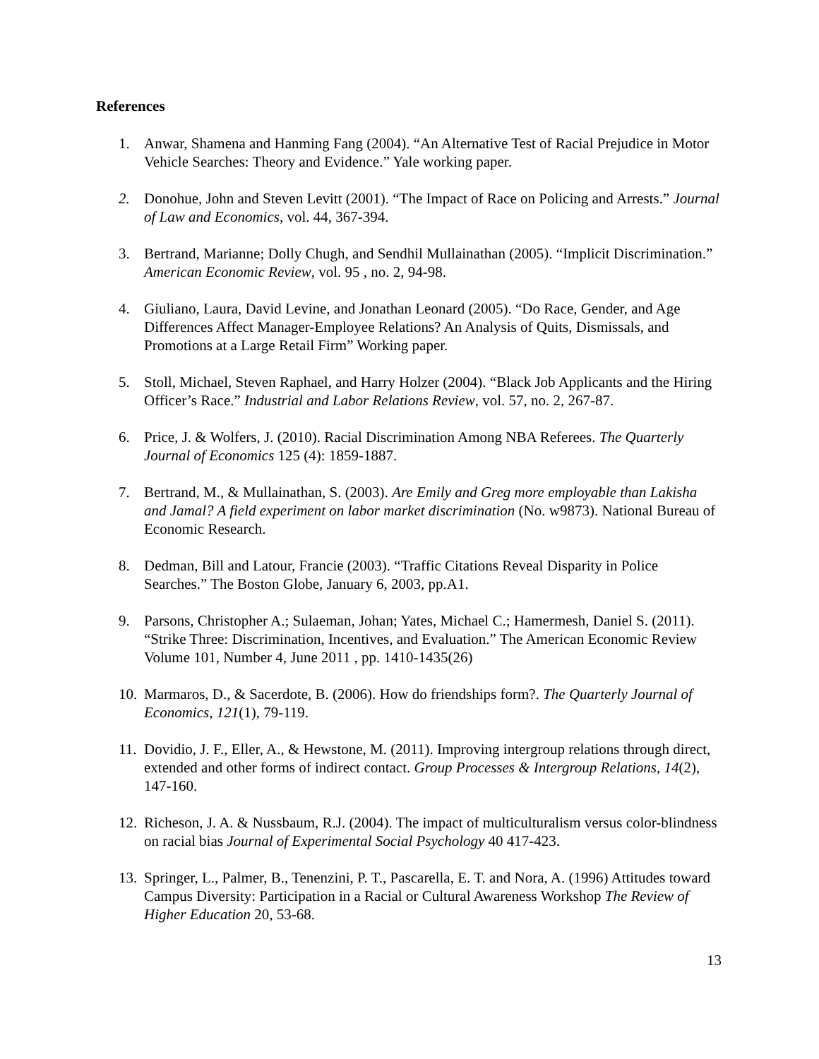References
1. Anwar, Shamena and Hanming Fang (2004). “An Alternative Test of Racial Prejudice in Motor Vehicle Searches: Theory and Evidence.” Yale working paper.
2. Donohue, John and Steven Levitt (2001). “The Impact of Race on Policing and Arrests.” Journal of Law and Economics, vol. 44, 367-394.
3. Bertrand, Marianne; Dolly Chugh, and Sendhil Mullainathan (2005). “Implicit Discrimination.” American Economic Review, vol. 95 , no. 2, 94-98.
4. Giuliano, Laura, David Levine, and Jonathan Leonard (2005). “Do Race, Gender, and Age Differences Affect Manager-Employee Relations? An Analysis of Quits, Dismissals, and Promotions at a Large Retail Firm” Working paper.
5. Stoll, Michael, Steven Raphael, and Harry Holzer (2004). “Black Job Applicants and the Hiring Officer’s Race.” Industrial and Labor Relations Review, vol. 57, no. 2, 267-87.
6. Price, J. & Wolfers, J. (2010). Racial Discrimination Among NBA Referees. The Quarterly Journal of Economics 125 (4): 1859-1887.
7. Bertrand, M., & Mullainathan, S. (2003). Are Emily and Greg more employable than Lakisha and Jamal? A field experiment on labor market discrimination (No. w9873). National Bureau of Economic Research.
8. Dedman, Bill and Latour, Francie (2003). “Traffic Citations Reveal Disparity in Police Searches.” The Boston Globe, January 6, 2003, pp.A1.
9. Parsons, Christopher A.; Sulaeman, Johan; Yates, Michael C.; Hamermesh, Daniel S. (2011). “Strike Three: Discrimination, Incentives, and Evaluation.” The American Economic Review Volume 101, Number 4, June 2011 , pp. 1410-1435(26)
10. Marmaros, D., & Sacerdote, B. (2006). How do friendships form?. The Quarterly Journal of Economics, 121(1), 79-119.
11. Dovidio, J. F., Eller, A., & Hewstone, M. (2011). Improving intergroup relations through direct, extended and other forms of indirect contact. Group Processes & Intergroup Relations, 14(2), 147-160.
12. Richeson, J. A. & Nussbaum, R.J. (2004). The impact of multiculturalism versus color-blindness on racial bias Journal of Experimental Social Psychology 40 417-423.
13. Springer, L., Palmer, B., Tenenzini, P. T., Pascarella, E. T. and Nora, A. (1996) Attitudes toward Campus Diversity: Participation in a Racial or Cultural Awareness Workshop The Review of Higher Education 20, 53-68.
13